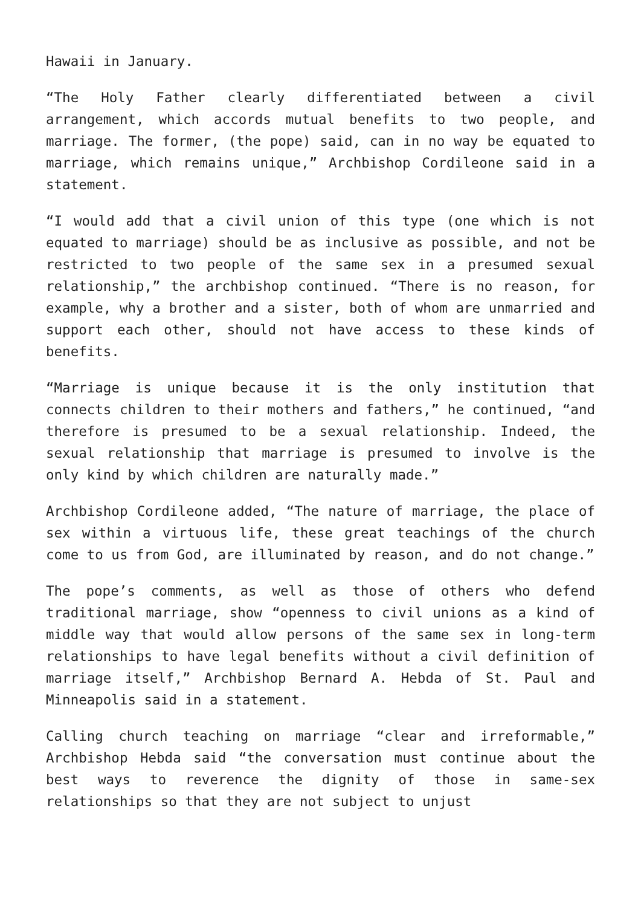Hawaii in January.
“The Holy Father clearly differentiated between a civil arrangement, which accords mutual benefits to two people, and marriage. The former, (the pope) said, can in no way be equated to marriage, which remains unique,” Archbishop Cordileone said in a statement.
“I would add that a civil union of this type (one which is not equated to marriage) should be as inclusive as possible, and not be restricted to two people of the same sex in a presumed sexual relationship,” the archbishop continued. “There is no reason, for example, why a brother and a sister, both of whom are unmarried and support each other, should not have access to these kinds of benefits.
“Marriage is unique because it is the only institution that connects children to their mothers and fathers,” he continued, “and therefore is presumed to be a sexual relationship. Indeed, the sexual relationship that marriage is presumed to involve is the only kind by which children are naturally made.”
Archbishop Cordileone added, “The nature of marriage, the place of sex within a virtuous life, these great teachings of the church come to us from God, are illuminated by reason, and do not change.”
The pope’s comments, as well as those of others who defend traditional marriage, show “openness to civil unions as a kind of middle way that would allow persons of the same sex in long-term relationships to have legal benefits without a civil definition of marriage itself,” Archbishop Bernard A. Hebda of St. Paul and Minneapolis said in a statement.
Calling church teaching on marriage “clear and irreformable,” Archbishop Hebda said “the conversation must continue about the best ways to reverence the dignity of those in same-sex relationships so that they are not subject to unjust